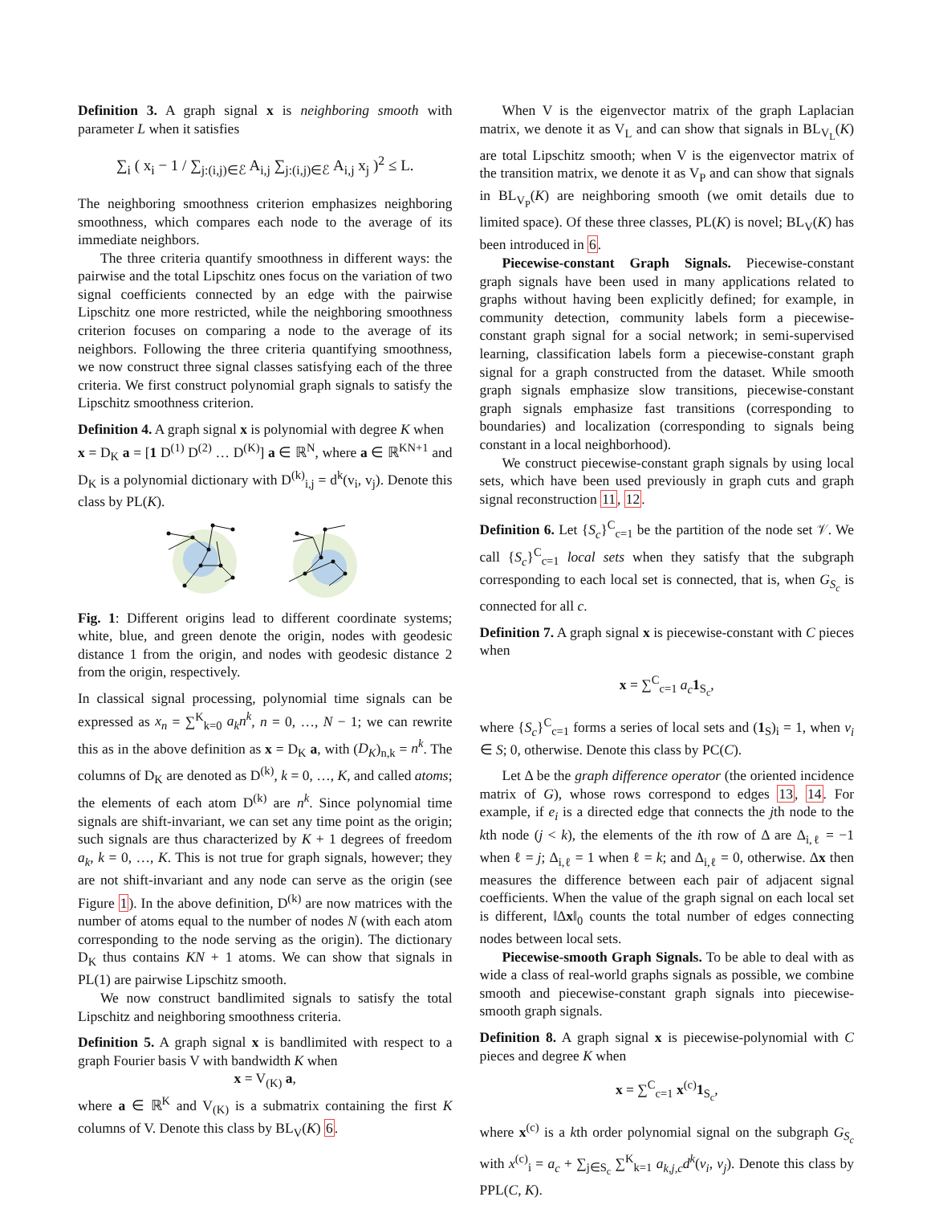Definition 3. A graph signal x is neighboring smooth with parameter L when it satisfies
∑<sub>i</sub> ( x<sub>i</sub> − 1 / ∑<sub>j:(i,j)∈ℰ</sub> A<sub>i,j</sub> ∑<sub>j:(i,j)∈ℰ</sub> A<sub>i,j</sub> x<sub>j</sub> )<sup>2</sup> ≤ L.
The neighboring smoothness criterion emphasizes neighboring smoothness, which compares each node to the average of its immediate neighbors.
The three criteria quantify smoothness in different ways: the pairwise and the total Lipschitz ones focus on the variation of two signal coefficients connected by an edge with the pairwise Lipschitz one more restricted, while the neighboring smoothness criterion focuses on comparing a node to the average of its neighbors. Following the three criteria quantifying smoothness, we now construct three signal classes satisfying each of the three criteria. We first construct polynomial graph signals to satisfy the Lipschitz smoothness criterion.
Definition 4. A graph signal x is polynomial with degree K when
x = D<sub>K</sub> a = [1 D<sup>(1)</sup> D<sup>(2)</sup> … D<sup>(K)</sup>] a ∈ ℝ<sup>N</sup>, where a ∈ ℝ<sup>KN+1</sup> and D<sub>K</sub> is a polynomial dictionary with D<sup>(k)</sup><sub>i,j</sub> = d<sup>k</sup>(v<sub>i</sub>, v<sub>j</sub>). Denote this class by PL(K).
Fig. 1: Different origins lead to different coordinate systems; white, blue, and green denote the origin, nodes with geodesic distance 1 from the origin, and nodes with geodesic distance 2 from the origin, respectively.
In classical signal processing, polynomial time signals can be expressed as x<sub>n</sub> = ∑<sup>K</sup><sub>k=0</sub> a<sub>k</sub>n<sup>k</sup>, n = 0, …, N − 1; we can rewrite this as in the above definition as x = D<sub>K</sub> a, with (D<sub>K</sub>)<sub>n,k</sub> = n<sup>k</sup>. The columns of D<sub>K</sub> are denoted as D<sup>(k)</sup>, k = 0, …, K, and called atoms; the elements of each atom D<sup>(k)</sup> are n<sup>k</sup>. Since polynomial time signals are shift-invariant, we can set any time point as the origin; such signals are thus characterized by K + 1 degrees of freedom a<sub>k</sub>, k = 0, …, K. This is not true for graph signals, however; they are not shift-invariant and any node can serve as the origin (see Figure 1). In the above definition, D<sup>(k)</sup> are now matrices with the number of atoms equal to the number of nodes N (with each atom corresponding to the node serving as the origin). The dictionary D<sub>K</sub> thus contains KN + 1 atoms. We can show that signals in PL(1) are pairwise Lipschitz smooth.
We now construct bandlimited signals to satisfy the total Lipschitz and neighboring smoothness criteria.
Definition 5. A graph signal x is bandlimited with respect to a graph Fourier basis V with bandwidth K when
x = V<sub>(K)</sub> a,
where a ∈ ℝ<sup>K</sup> and V<sub>(K)</sub> is a submatrix containing the first K columns of V. Denote this class by BL<sub>V</sub>(K) 6.
When V is the eigenvector matrix of the graph Laplacian matrix, we denote it as V<sub>L</sub> and can show that signals in BL<sub>V<sub>L</sub></sub>(K) are total Lipschitz smooth; when V is the eigenvector matrix of the transition matrix, we denote it as V<sub>P</sub> and can show that signals in BL<sub>V<sub>P</sub></sub>(K) are neighboring smooth (we omit details due to limited space). Of these three classes, PL(K) is novel; BL<sub>V</sub>(K) has been introduced in 6.
Piecewise-constant Graph Signals. Piecewise-constant graph signals have been used in many applications related to graphs without having been explicitly defined; for example, in community detection, community labels form a piecewise-constant graph signal for a social network; in semi-supervised learning, classification labels form a piecewise-constant graph signal for a graph constructed from the dataset. While smooth graph signals emphasize slow transitions, piecewise-constant graph signals emphasize fast transitions (corresponding to boundaries) and localization (corresponding to signals being constant in a local neighborhood).
We construct piecewise-constant graph signals by using local sets, which have been used previously in graph cuts and graph signal reconstruction 11, 12.
Definition 6. Let {S<sub>c</sub>}<sup>C</sup><sub>c=1</sub> be the partition of the node set 𝒱. We call {S<sub>c</sub>}<sup>C</sup><sub>c=1</sub> local sets when they satisfy that the subgraph corresponding to each local set is connected, that is, when G<sub>S<sub>c</sub></sub> is connected for all c.
Definition 7. A graph signal x is piecewise-constant with C pieces when
x = ∑<sup>C</sup><sub>c=1</sub> a<sub>c</sub> 1<sub>S<sub>c</sub></sub>,
where {S<sub>c</sub>}<sup>C</sup><sub>c=1</sub> forms a series of local sets and (1<sub>S</sub>)<sub>i</sub> = 1, when v<sub>i</sub> ∈ S; 0, otherwise. Denote this class by PC(C).
Let Δ be the graph difference operator (the oriented incidence matrix of G), whose rows correspond to edges 13, 14. For example, if e<sub>i</sub> is a directed edge that connects the jth node to the kth node (j < k), the elements of the ith row of Δ are Δ<sub>i,ℓ</sub> = −1 when ℓ = j; Δ<sub>i,ℓ</sub> = 1 when ℓ = k; and Δ<sub>i,ℓ</sub> = 0, otherwise. Δx then measures the difference between each pair of adjacent signal coefficients. When the value of the graph signal on each local set is different, ‖Δx‖<sub>0</sub> counts the total number of edges connecting nodes between local sets.
Piecewise-smooth Graph Signals. To be able to deal with as wide a class of real-world graphs signals as possible, we combine smooth and piecewise-constant graph signals into piecewise-smooth graph signals.
Definition 8. A graph signal x is piecewise-polynomial with C pieces and degree K when
x = ∑<sup>C</sup><sub>c=1</sub> x<sup>(c)</sup>1<sub>S<sub>c</sub></sub>,
where x<sup>(c)</sup> is a kth order polynomial signal on the subgraph G<sub>S<sub>c</sub></sub> with x<sup>(c)</sup><sub>i</sub> = a<sub>c</sub> + ∑<sub>j∈S<sub>c</sub></sub> ∑<sup>K</sup><sub>k=1</sub> a<sub>k,j,c</sub>d<sup>k</sup>(v<sub>i</sub>, v<sub>j</sub>). Denote this class by PPL(C, K).